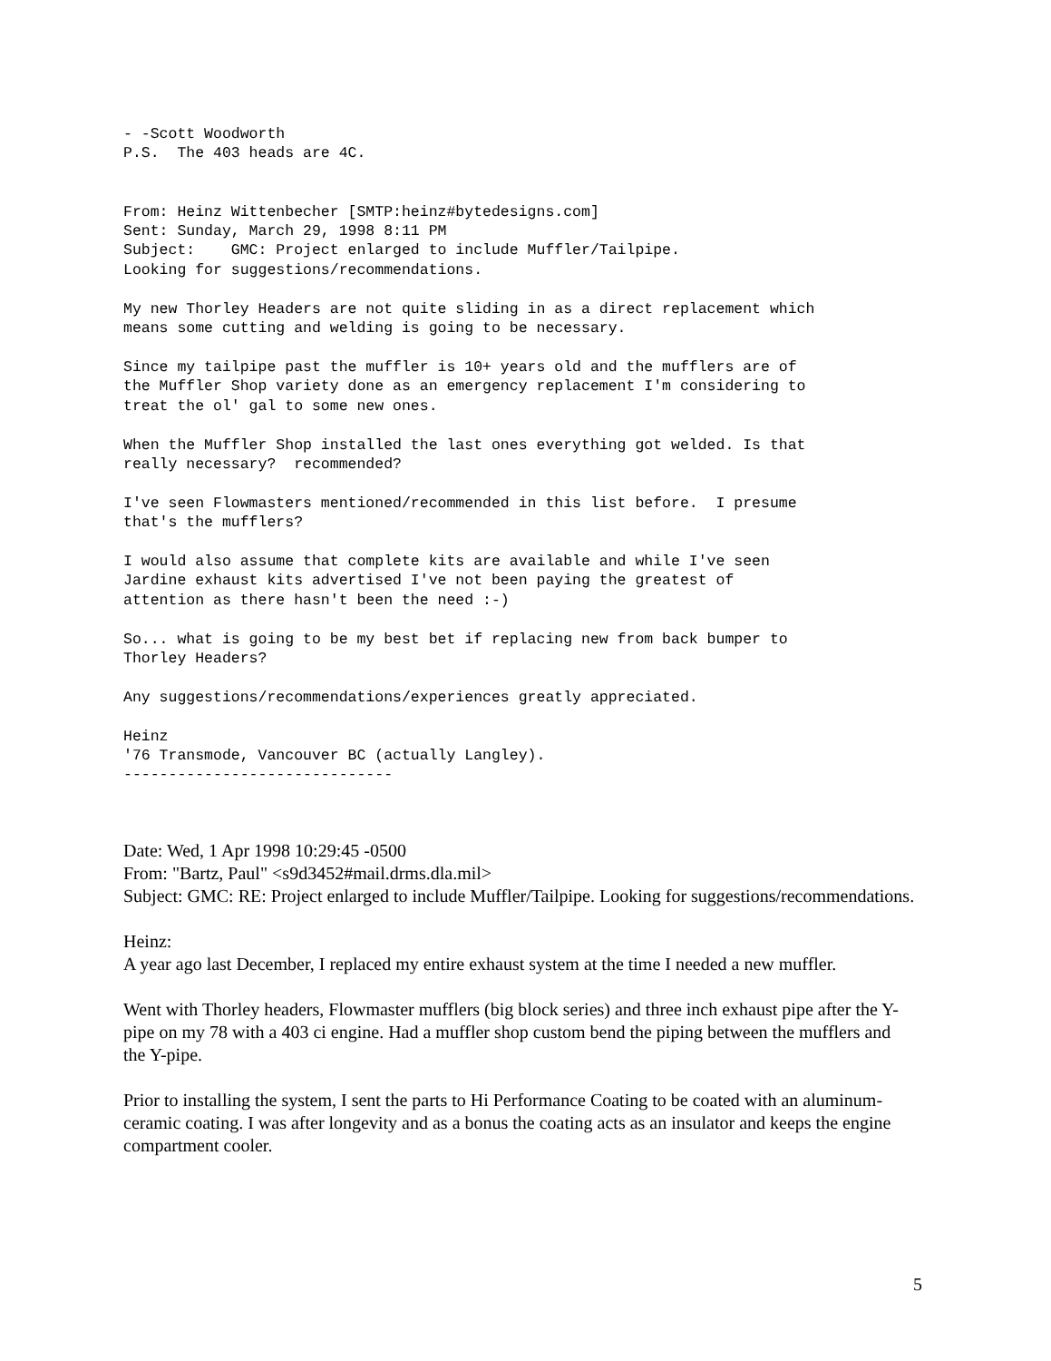- -Scott Woodworth
P.S.  The 403 heads are 4C.


From: Heinz Wittenbecher [SMTP:heinz#bytedesigns.com]
Sent: Sunday, March 29, 1998 8:11 PM
Subject:    GMC: Project enlarged to include Muffler/Tailpipe.
Looking for suggestions/recommendations.

My new Thorley Headers are not quite sliding in as a direct replacement which
means some cutting and welding is going to be necessary.

Since my tailpipe past the muffler is 10+ years old and the mufflers are of
the Muffler Shop variety done as an emergency replacement I'm considering to
treat the ol' gal to some new ones.

When the Muffler Shop installed the last ones everything got welded. Is that
really necessary?  recommended?

I've seen Flowmasters mentioned/recommended in this list before.  I presume
that's the mufflers?

I would also assume that complete kits are available and while I've seen
Jardine exhaust kits advertised I've not been paying the greatest of
attention as there hasn't been the need :-)

So... what is going to be my best bet if replacing new from back bumper to
Thorley Headers?

Any suggestions/recommendations/experiences greatly appreciated.

Heinz
'76 Transmode, Vancouver BC (actually Langley).
------------------------------
Date: Wed, 1 Apr 1998 10:29:45 -0500
From: "Bartz, Paul" <s9d3452#mail.drms.dla.mil>
Subject: GMC: RE: Project enlarged to include Muffler/Tailpipe. Looking for suggestions/recommendations.
Heinz:
A year ago last December, I replaced my entire exhaust system at the time I needed a new muffler.
Went with Thorley headers, Flowmaster mufflers (big block series) and three inch exhaust pipe after the Y-pipe on my 78 with a 403 ci engine. Had a muffler shop custom bend the piping between the mufflers and the Y-pipe.
Prior to installing the system, I sent the parts to Hi Performance Coating to be coated with an aluminum-ceramic coating. I was after longevity and as a bonus the coating acts as an insulator and keeps the engine compartment cooler.
5